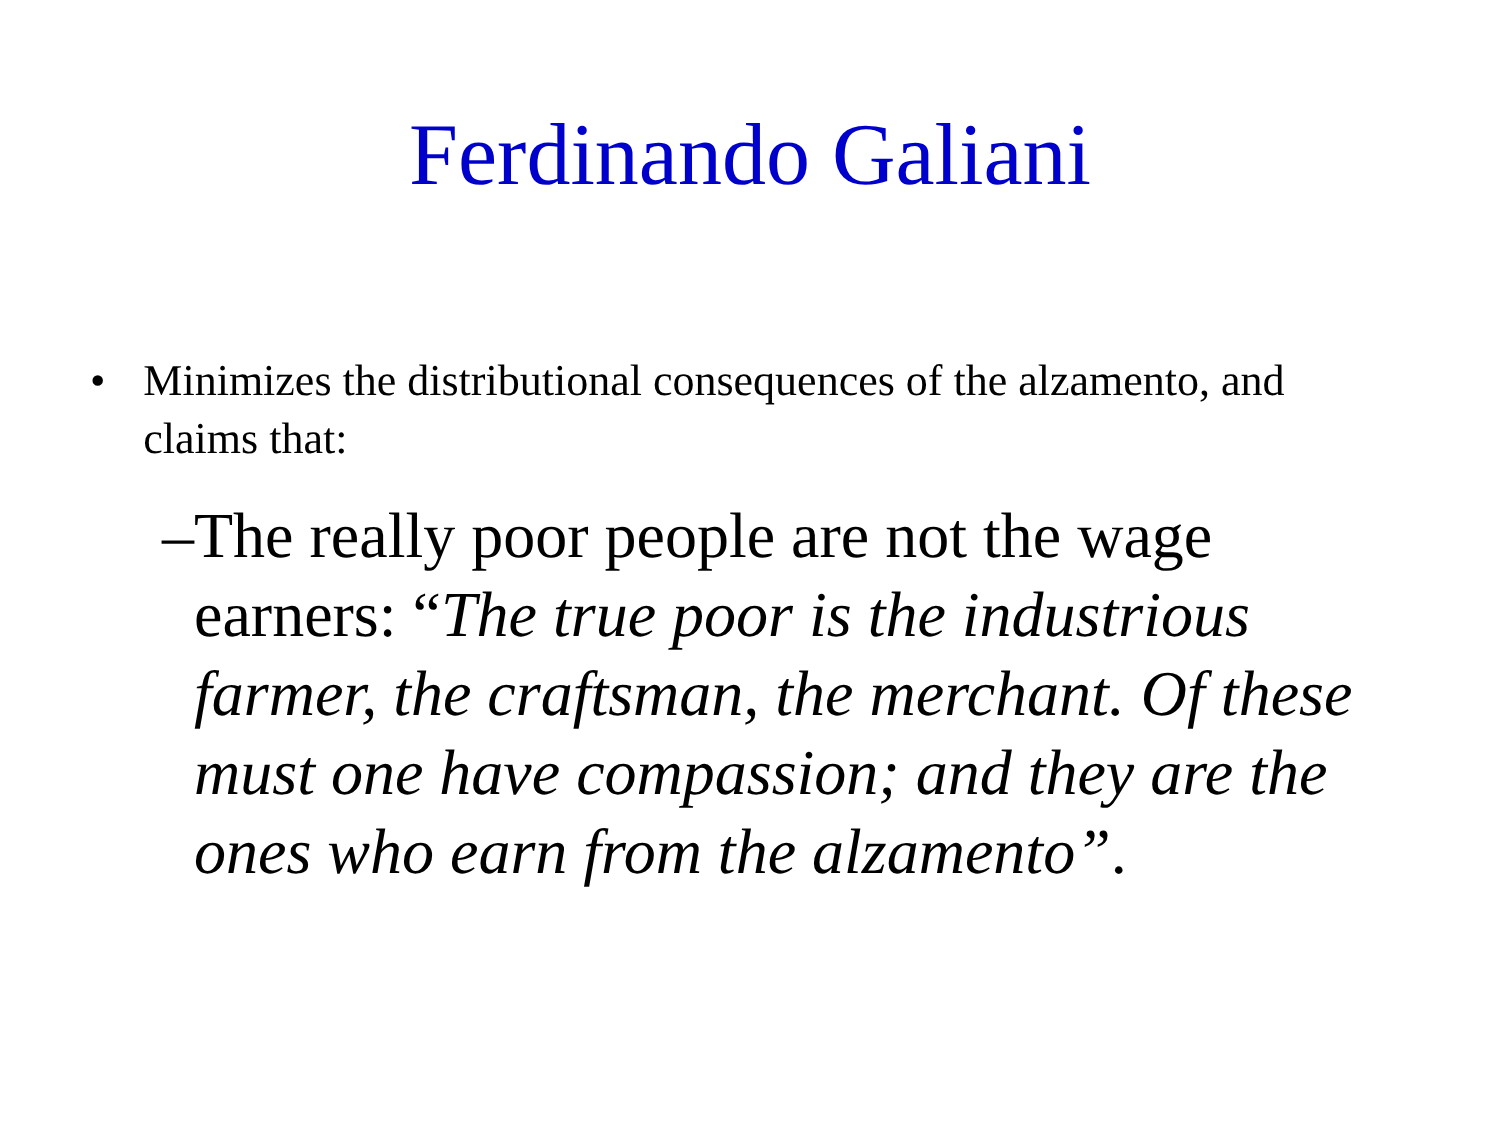Ferdinando Galiani
• Minimizes the distributional consequences of the alzamento, and claims that:
– The really poor people are not the wage earners: “The true poor is the industrious farmer, the craftsman, the merchant. Of these must one have compassion; and they are the ones who earn from the alzamento”.